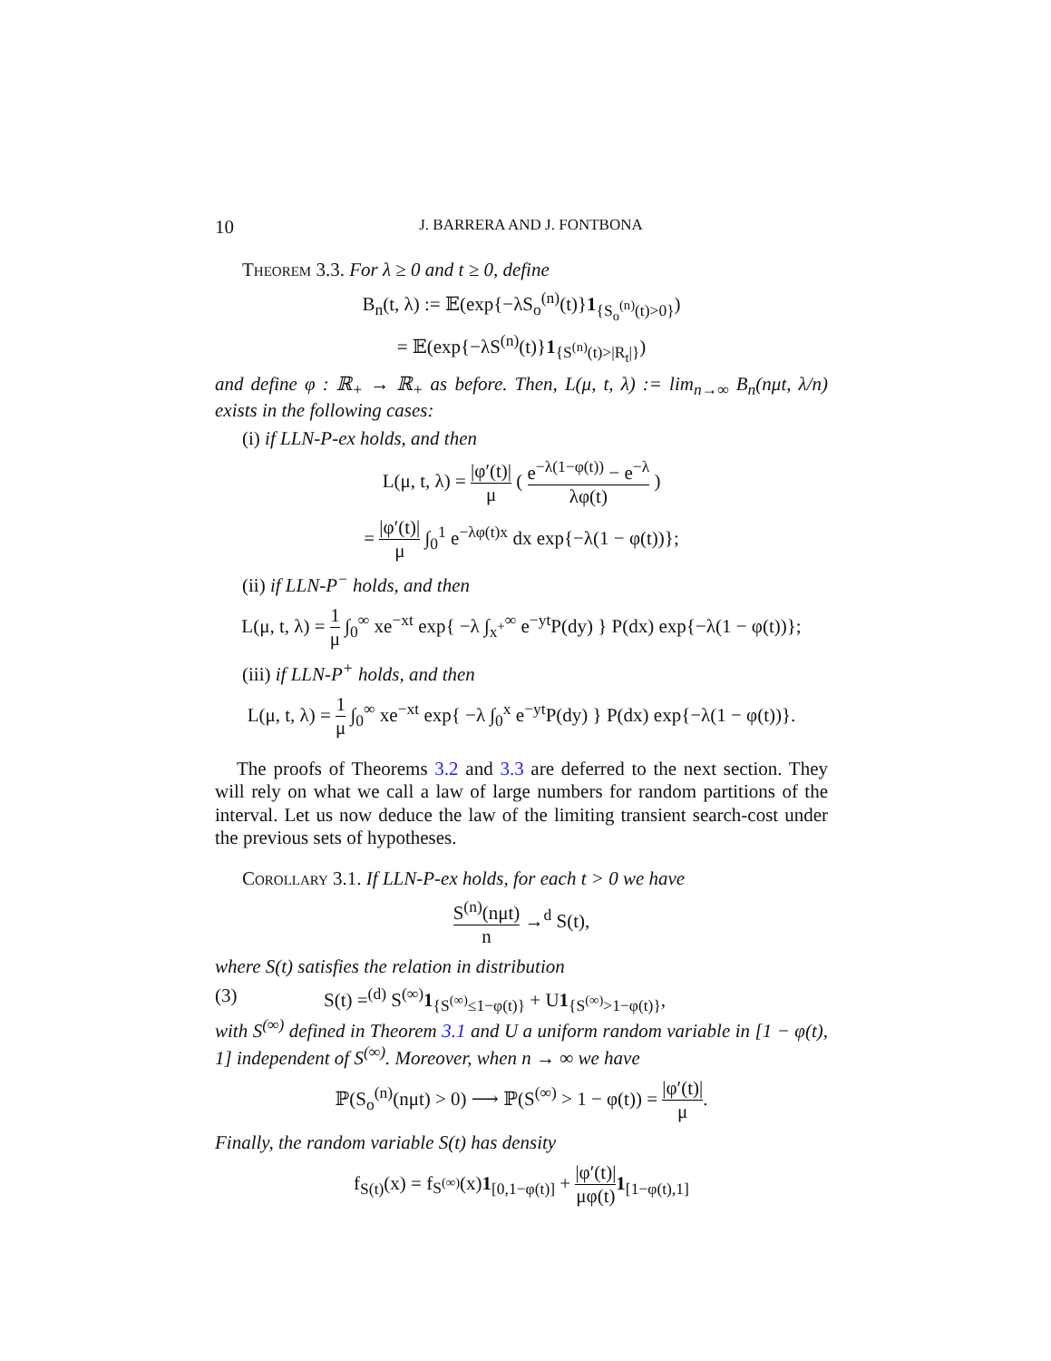10 J. BARRERA AND J. FONTBONA
Theorem 3.3. For λ ≥ 0 and t ≥ 0, define
B<sub>n</sub>(t, λ) := 𝔼(exp{−λS<sub>o</sub><sup>(n)</sup>(t)}1<sub>{S<sub>o</sub><sup>(n)</sup>(t)>0}</sub>)
= 𝔼(exp{−λS<sup>(n)</sup>(t)}1<sub>{S<sup>(n)</sup>(t)>|R<sub>t</sub>|}</sub>)
and define φ : ℝ<sub>+</sub> → ℝ<sub>+</sub> as before. Then, L(μ, t, λ) := lim<sub>n→∞</sub> B<sub>n</sub>(nμt, λ/n) exists in the following cases:
(i) if LLN-P-ex holds, and then
L(μ, t, λ) = |φ′(t)| μ ( e<sup>−λ(1−φ(t))</sup> − e<sup>−λ</sup> λφ(t) )
= |φ′(t)| μ ∫<sub>0</sub><sup>1</sup> e<sup>−λφ(t)x</sup> dx exp{−λ(1 − φ(t))};
(ii) if LLN-P<sup>−</sup> holds, and then
L(μ, t, λ) = 1 μ ∫<sub>0</sub><sup>∞</sup> xe<sup>−xt</sup> exp{ −λ ∫<sub>x<sup>+</sup></sub><sup>∞</sup> e<sup>−yt</sup>P(dy) } P(dx) exp{−λ(1 − φ(t))};
(iii) if LLN-P<sup>+</sup> holds, and then
L(μ, t, λ) = 1 μ ∫<sub>0</sub><sup>∞</sup> xe<sup>−xt</sup> exp{ −λ ∫<sub>0</sub><sup>x</sup> e<sup>−yt</sup>P(dy) } P(dx) exp{−λ(1 − φ(t))}.
The proofs of Theorems 3.2 and 3.3 are deferred to the next section. They will rely on what we call a law of large numbers for random partitions of the interval. Let us now deduce the law of the limiting transient search-cost under the previous sets of hypotheses.
Corollary 3.1. If LLN-P-ex holds, for each t > 0 we have
S<sup>(n)</sup>(nμt) n →<sup>d</sup> S(t),
where S(t) satisfies the relation in distribution
(3) S(t) =<sup>(d)</sup> S<sup>(∞)</sup>1<sub>{S<sup>(∞)</sup>≤1−φ(t)}</sub> + U1<sub>{S<sup>(∞)</sup>>1−φ(t)}</sub>,
with S<sup>(∞)</sup> defined in Theorem 3.1 and U a uniform random variable in [1 − φ(t), 1] independent of S<sup>(∞)</sup>. Moreover, when n → ∞ we have
ℙ(S<sub>o</sub><sup>(n)</sup>(nμt) > 0) ⟶ ℙ(S<sup>(∞)</sup> > 1 − φ(t)) = |φ′(t)| μ.
Finally, the random variable S(t) has density
f<sub>S(t)</sub>(x) = f<sub>S<sup>(∞)</sup></sub>(x)1<sub>[0,1−φ(t)]</sub> + |φ′(t)| μφ(t) 1<sub>[1−φ(t),1]</sub>